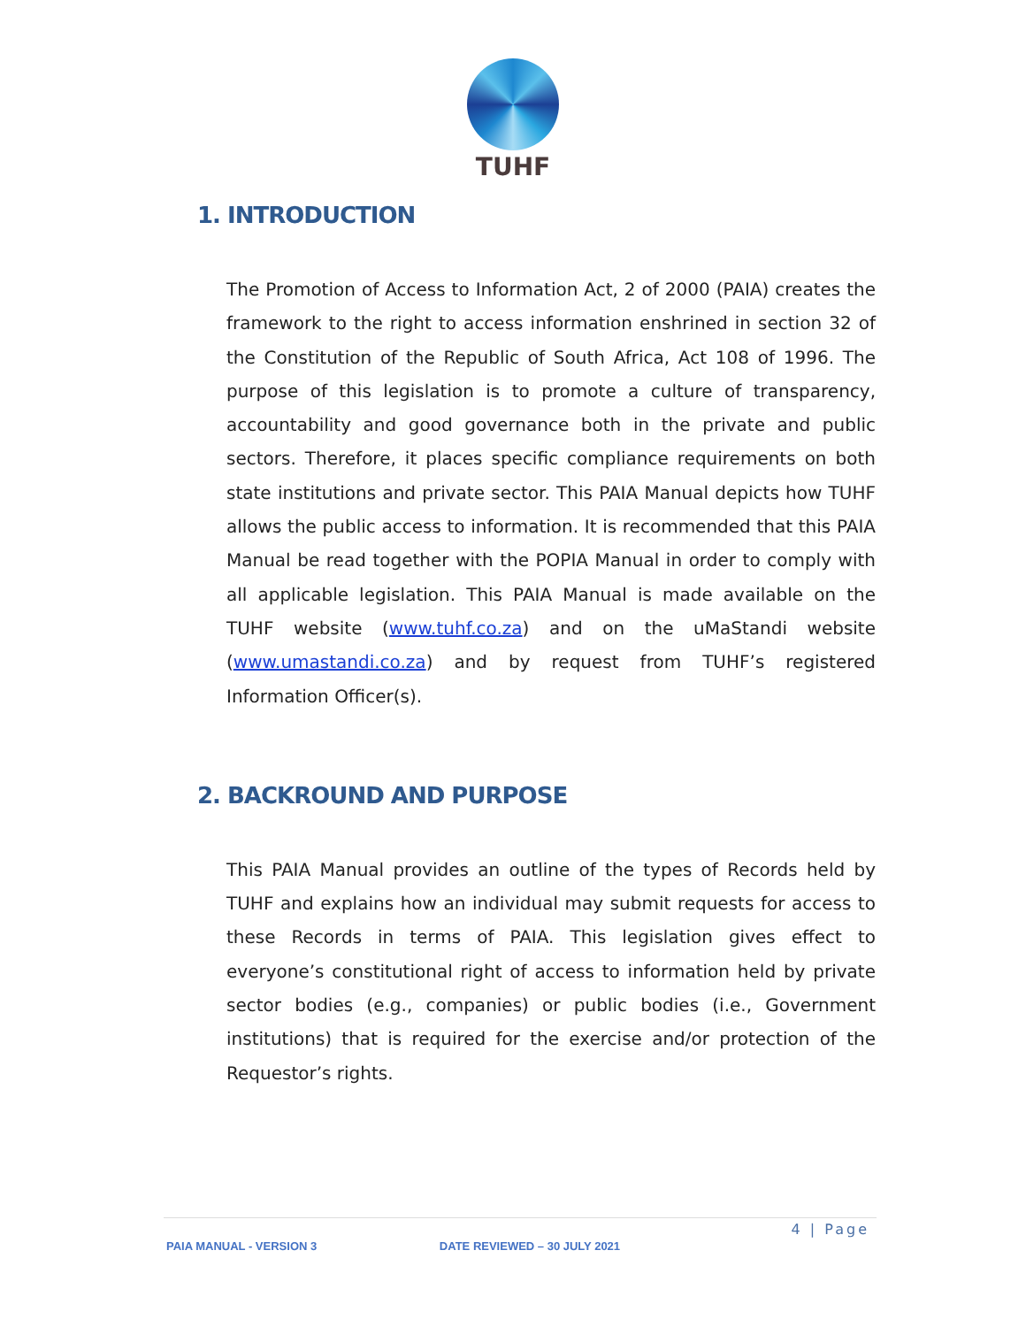TUHF
1. INTRODUCTION
The Promotion of Access to Information Act, 2 of 2000 (PAIA) creates the framework to the right to access information enshrined in section 32 of the Constitution of the Republic of South Africa, Act 108 of 1996. The purpose of this legislation is to promote a culture of transparency, accountability and good governance both in the private and public sectors. Therefore, it places specific compliance requirements on both state institutions and private sector. This PAIA Manual depicts how TUHF allows the public access to information. It is recommended that this PAIA Manual be read together with the POPIA Manual in order to comply with all applicable legislation. This PAIA Manual is made available on the TUHF website (www.tuhf.co.za) and on the uMaStandi website (www.umastandi.co.za) and by request from TUHF’s registered Information Officer(s).
2. BACKROUND AND PURPOSE
This PAIA Manual provides an outline of the types of Records held by TUHF and explains how an individual may submit requests for access to these Records in terms of PAIA. This legislation gives effect to everyone’s constitutional right of access to information held by private sector bodies (e.g., companies) or public bodies (i.e., Government institutions) that is required for the exercise and/or protection of the Requestor’s rights.
4 | Page
PAIA MANUAL - VERSION 3 DATE REVIEWED – 30 JULY 2021